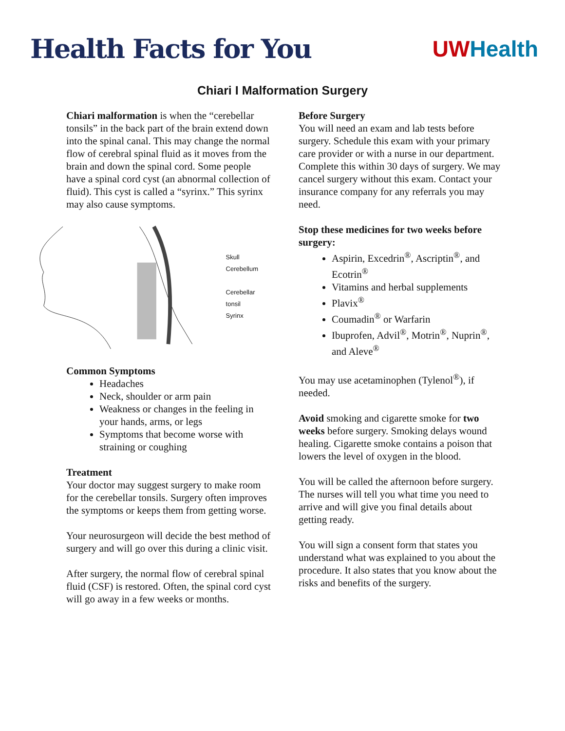Health Facts for You
UW Health
Chiari I Malformation Surgery
Chiari malformation is when the “cerebellar tonsils” in the back part of the brain extend down into the spinal canal. This may change the normal flow of cerebral spinal fluid as it moves from the brain and down the spinal cord. Some people have a spinal cord cyst (an abnormal collection of fluid). This cyst is called a “syrinx.” This syrinx may also cause symptoms.
Skull
Cerebellum
Cerebellar tonsil
Syrinx
Common Symptoms
Headaches
Neck, shoulder or arm pain
Weakness or changes in the feeling in your hands, arms, or legs
Symptoms that become worse with straining or coughing
Treatment
Your doctor may suggest surgery to make room for the cerebellar tonsils. Surgery often improves the symptoms or keeps them from getting worse.
Your neurosurgeon will decide the best method of surgery and will go over this during a clinic visit.
After surgery, the normal flow of cerebral spinal fluid (CSF) is restored. Often, the spinal cord cyst will go away in a few weeks or months.
Before Surgery
You will need an exam and lab tests before surgery. Schedule this exam with your primary care provider or with a nurse in our department. Complete this within 30 days of surgery. We may cancel surgery without this exam. Contact your insurance company for any referrals you may need.
Stop these medicines for two weeks before surgery:
Aspirin, Excedrin<sup>®</sup>, Ascriptin<sup>®</sup>, and Ecotrin<sup>®</sup>
Vitamins and herbal supplements
Plavix<sup>®</sup>
Coumadin<sup>®</sup> or Warfarin
Ibuprofen, Advil<sup>®</sup>, Motrin<sup>®</sup>, Nuprin<sup>®</sup>, and Aleve<sup>®</sup>
You may use acetaminophen (Tylenol<sup>®</sup>), if needed.
Avoid smoking and cigarette smoke for two weeks before surgery. Smoking delays wound healing. Cigarette smoke contains a poison that lowers the level of oxygen in the blood.
You will be called the afternoon before surgery. The nurses will tell you what time you need to arrive and will give you final details about getting ready.
You will sign a consent form that states you understand what was explained to you about the procedure. It also states that you know about the risks and benefits of the surgery.